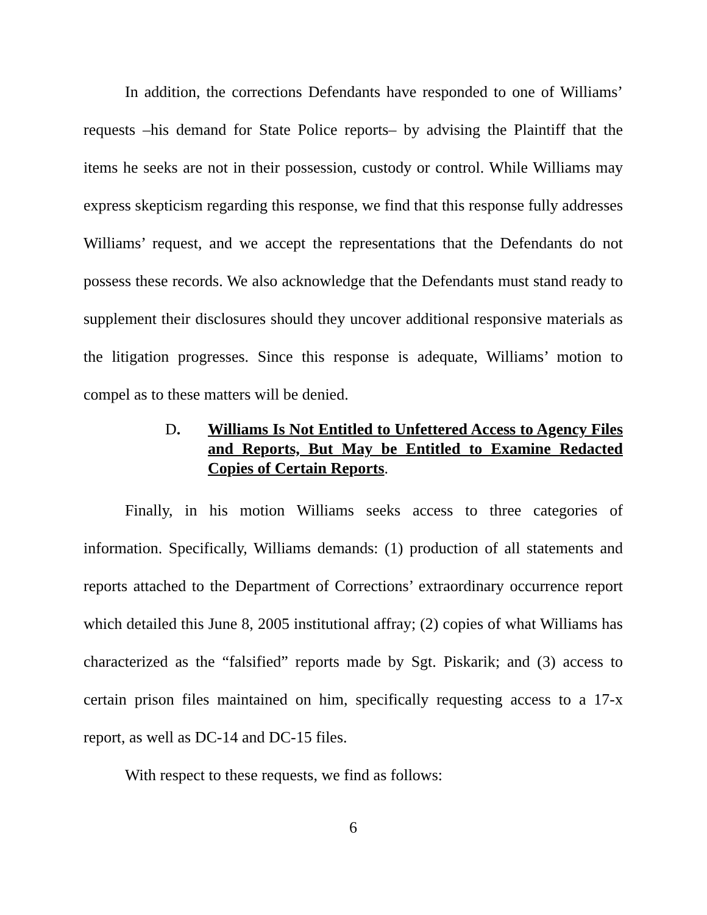In addition, the corrections Defendants have responded to one of Williams’ requests –his demand for State Police reports– by advising the Plaintiff that the items he seeks are not in their possession, custody or control. While Williams may express skepticism regarding this response, we find that this response fully addresses Williams’ request, and we accept the representations that the Defendants do not possess these records. We also acknowledge that the Defendants must stand ready to supplement their disclosures should they uncover additional responsive materials as the litigation progresses. Since this response is adequate, Williams’ motion to compel as to these matters will be denied.
D. Williams Is Not Entitled to Unfettered Access to Agency Files and Reports, But May be Entitled to Examine Redacted Copies of Certain Reports.
Finally, in his motion Williams seeks access to three categories of information. Specifically, Williams demands: (1) production of all statements and reports attached to the Department of Corrections’ extraordinary occurrence report which detailed this June 8, 2005 institutional affray; (2) copies of what Williams has characterized as the “falsified” reports made by Sgt. Piskarik; and (3) access to certain prison files maintained on him, specifically requesting access to a 17-x report, as well as DC-14 and DC-15 files.
With respect to these requests, we find as follows:
6